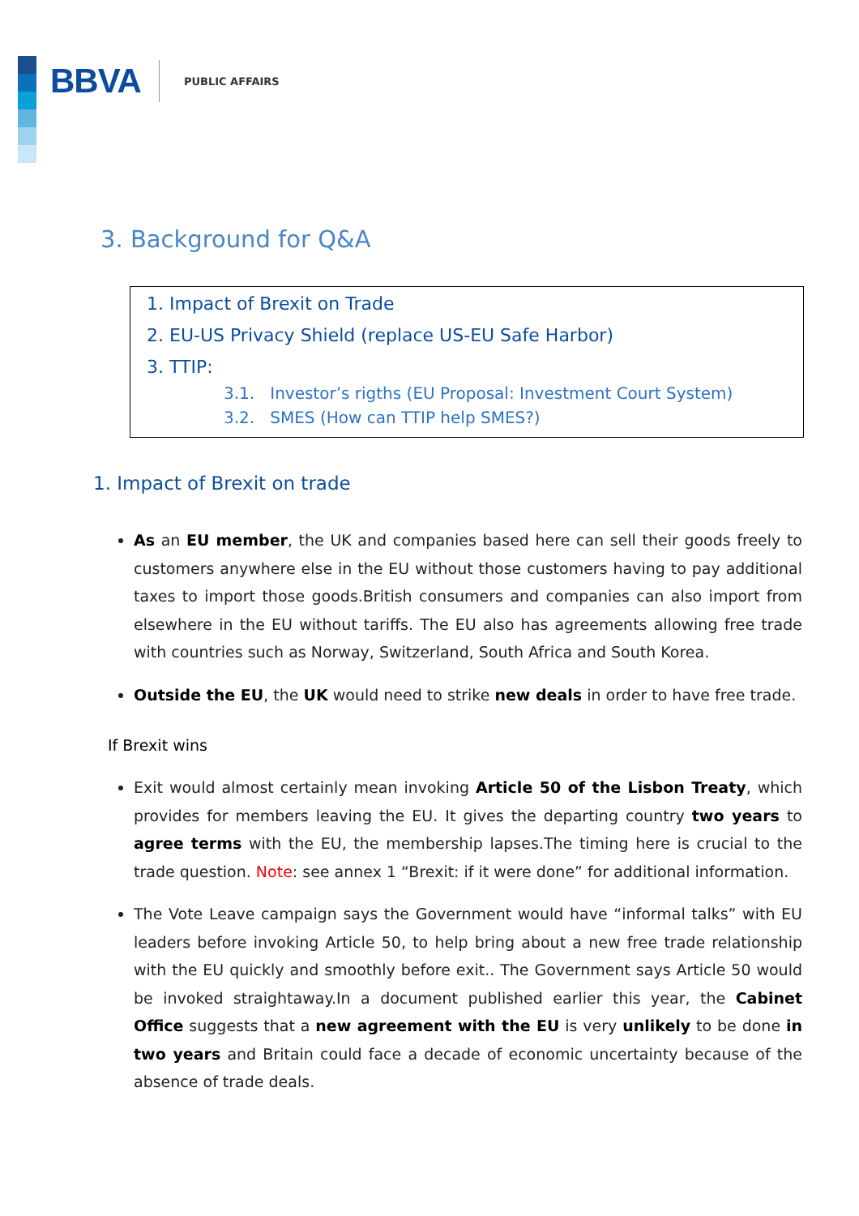BBVA PUBLIC AFFAIRS
3. Background for Q&A
1. Impact of Brexit on Trade
2. EU-US Privacy Shield (replace US-EU Safe Harbor)
3. TTIP:
3.1. Investor’s rigths (EU Proposal: Investment Court System)
3.2. SMES (How can TTIP help SMES?)
1. Impact of Brexit on trade
As an EU member, the UK and companies based here can sell their goods freely to customers anywhere else in the EU without those customers having to pay additional taxes to import those goods.British consumers and companies can also import from elsewhere in the EU without tariffs. The EU also has agreements allowing free trade with countries such as Norway, Switzerland, South Africa and South Korea.
Outside the EU, the UK would need to strike new deals in order to have free trade.
If Brexit wins
Exit would almost certainly mean invoking Article 50 of the Lisbon Treaty, which provides for members leaving the EU. It gives the departing country two years to agree terms with the EU, the membership lapses.The timing here is crucial to the trade question. Note: see annex 1 “Brexit: if it were done” for additional information.
The Vote Leave campaign says the Government would have “informal talks” with EU leaders before invoking Article 50, to help bring about a new free trade relationship with the EU quickly and smoothly before exit.. The Government says Article 50 would be invoked straightaway.In a document published earlier this year, the Cabinet Office suggests that a new agreement with the EU is very unlikely to be done in two years and Britain could face a decade of economic uncertainty because of the absence of trade deals.